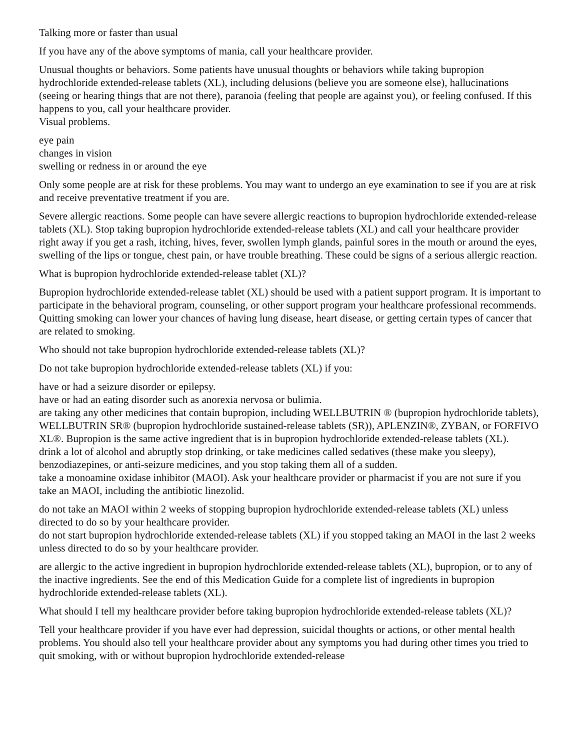Talking more or faster than usual
If you have any of the above symptoms of mania, call your healthcare provider.
Unusual thoughts or behaviors. Some patients have unusual thoughts or behaviors while taking bupropion hydrochloride extended-release tablets (XL), including delusions (believe you are someone else), hallucinations (seeing or hearing things that are not there), paranoia (feeling that people are against you), or feeling confused. If this happens to you, call your healthcare provider.
Visual problems.
eye pain
changes in vision
swelling or redness in or around the eye
Only some people are at risk for these problems. You may want to undergo an eye examination to see if you are at risk and receive preventative treatment if you are.
Severe allergic reactions. Some people can have severe allergic reactions to bupropion hydrochloride extended-release tablets (XL). Stop taking bupropion hydrochloride extended-release tablets (XL) and call your healthcare provider right away if you get a rash, itching, hives, fever, swollen lymph glands, painful sores in the mouth or around the eyes, swelling of the lips or tongue, chest pain, or have trouble breathing. These could be signs of a serious allergic reaction.
What is bupropion hydrochloride extended-release tablet (XL)?
Bupropion hydrochloride extended-release tablet (XL) should be used with a patient support program. It is important to participate in the behavioral program, counseling, or other support program your healthcare professional recommends.
Quitting smoking can lower your chances of having lung disease, heart disease, or getting certain types of cancer that are related to smoking.
Who should not take bupropion hydrochloride extended-release tablets (XL)?
Do not take bupropion hydrochloride extended-release tablets (XL) if you:
have or had a seizure disorder or epilepsy.
have or had an eating disorder such as anorexia nervosa or bulimia.
are taking any other medicines that contain bupropion, including WELLBUTRIN ® (bupropion hydrochloride tablets), WELLBUTRIN SR® (bupropion hydrochloride sustained-release tablets (SR)), APLENZIN®, ZYBAN, or FORFIVO XL®. Bupropion is the same active ingredient that is in bupropion hydrochloride extended-release tablets (XL).
drink a lot of alcohol and abruptly stop drinking, or take medicines called sedatives (these make you sleepy), benzodiazepines, or anti-seizure medicines, and you stop taking them all of a sudden.
take a monoamine oxidase inhibitor (MAOI). Ask your healthcare provider or pharmacist if you are not sure if you take an MAOI, including the antibiotic linezolid.
do not take an MAOI within 2 weeks of stopping bupropion hydrochloride extended-release tablets (XL) unless directed to do so by your healthcare provider.
do not start bupropion hydrochloride extended-release tablets (XL) if you stopped taking an MAOI in the last 2 weeks unless directed to do so by your healthcare provider.
are allergic to the active ingredient in bupropion hydrochloride extended-release tablets (XL), bupropion, or to any of the inactive ingredients. See the end of this Medication Guide for a complete list of ingredients in bupropion hydrochloride extended-release tablets (XL).
What should I tell my healthcare provider before taking bupropion hydrochloride extended-release tablets (XL)?
Tell your healthcare provider if you have ever had depression, suicidal thoughts or actions, or other mental health problems. You should also tell your healthcare provider about any symptoms you had during other times you tried to quit smoking, with or without bupropion hydrochloride extended-release